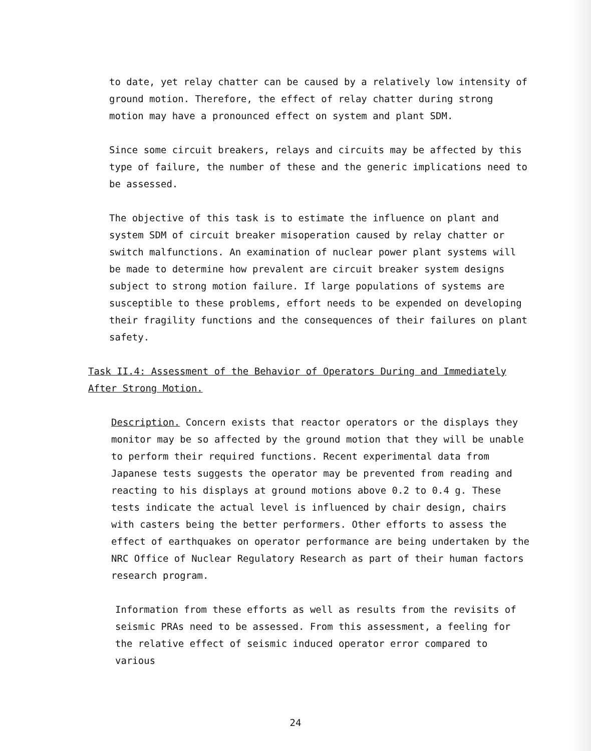to date, yet relay chatter can be caused by a relatively low intensity of ground motion. Therefore, the effect of relay chatter during strong motion may have a pronounced effect on system and plant SDM.
Since some circuit breakers, relays and circuits may be affected by this type of failure, the number of these and the generic implications need to be assessed.
The objective of this task is to estimate the influence on plant and system SDM of circuit breaker misoperation caused by relay chatter or switch malfunctions. An examination of nuclear power plant systems will be made to determine how prevalent are circuit breaker system designs subject to strong motion failure. If large populations of systems are susceptible to these problems, effort needs to be expended on developing their fragility functions and the consequences of their failures on plant safety.
Task II.4: Assessment of the Behavior of Operators During and Immediately After Strong Motion.
Description. Concern exists that reactor operators or the displays they monitor may be so affected by the ground motion that they will be unable to perform their required functions. Recent experimental data from Japanese tests suggests the operator may be prevented from reading and reacting to his displays at ground motions above 0.2 to 0.4 g. These tests indicate the actual level is influenced by chair design, chairs with casters being the better performers. Other efforts to assess the effect of earthquakes on operator performance are being undertaken by the NRC Office of Nuclear Regulatory Research as part of their human factors research program.
Information from these efforts as well as results from the revisits of seismic PRAs need to be assessed. From this assessment, a feeling for the relative effect of seismic induced operator error compared to various
24